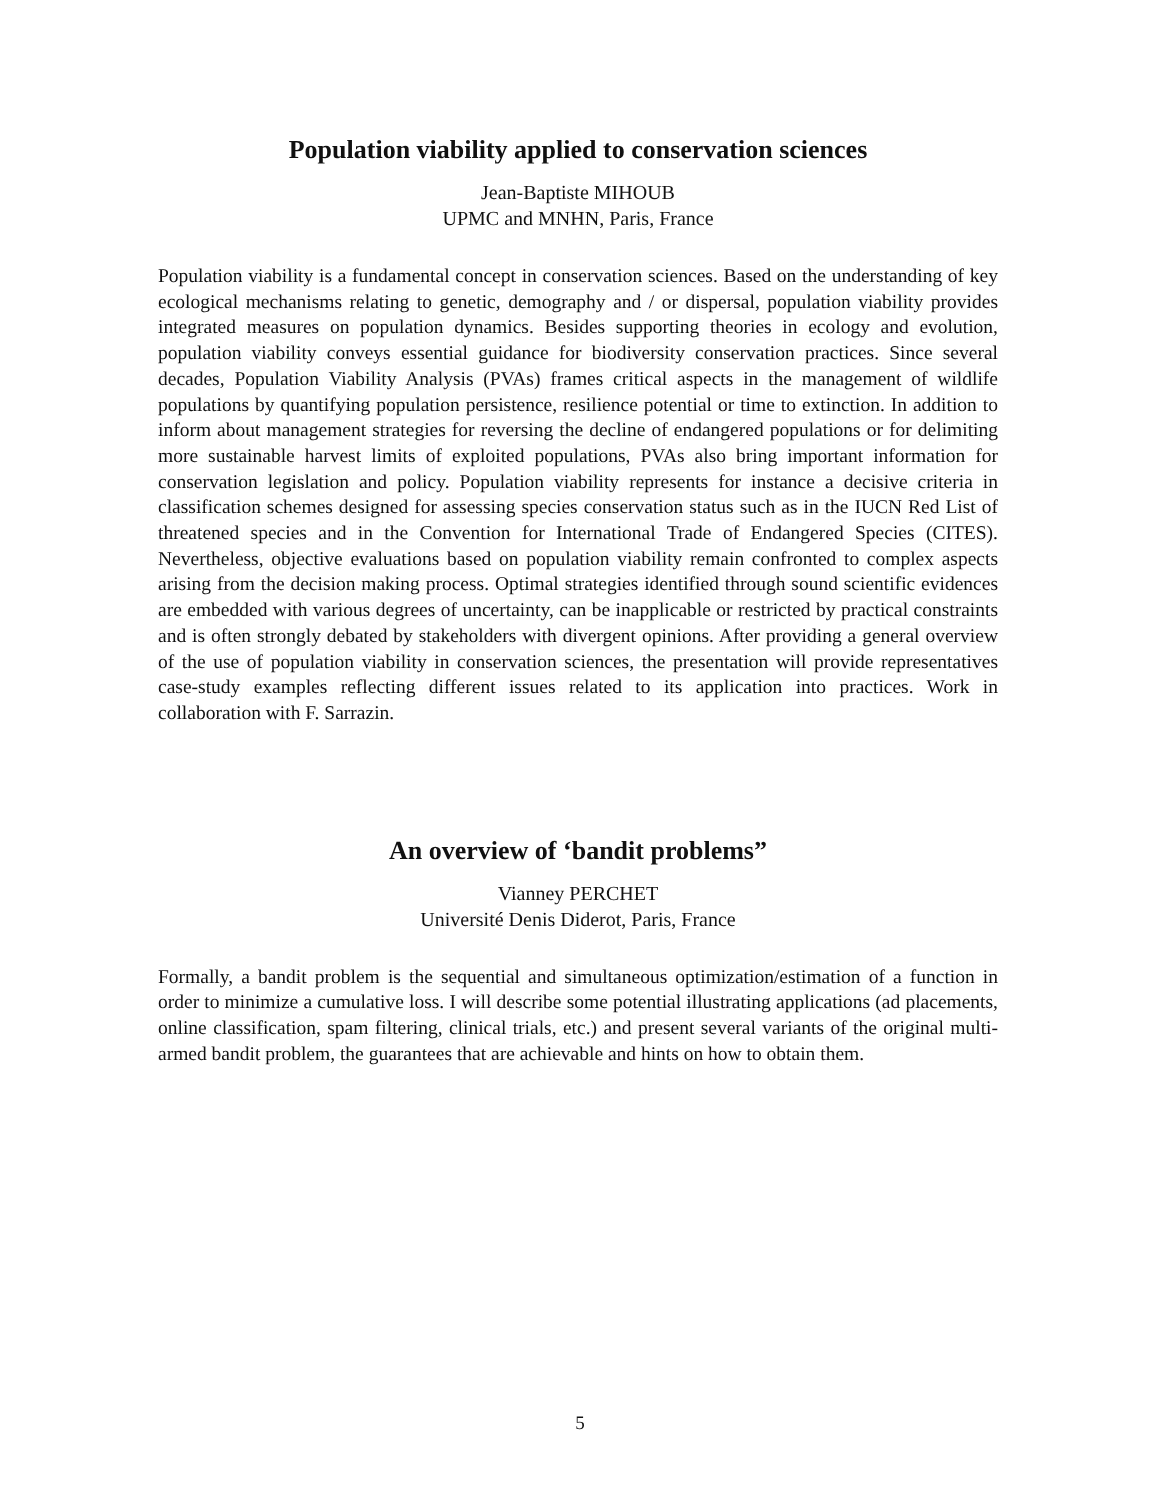Population viability applied to conservation sciences
Jean-Baptiste MIHOUB
UPMC and MNHN, Paris, France
Population viability is a fundamental concept in conservation sciences. Based on the understanding of key ecological mechanisms relating to genetic, demography and / or dispersal, population viability provides integrated measures on population dynamics. Besides supporting theories in ecology and evolution, population viability conveys essential guidance for biodiversity conservation practices. Since several decades, Population Viability Analysis (PVAs) frames critical aspects in the management of wildlife populations by quantifying population persistence, resilience potential or time to extinction. In addition to inform about management strategies for reversing the decline of endangered populations or for delimiting more sustainable harvest limits of exploited populations, PVAs also bring important information for conservation legislation and policy. Population viability represents for instance a decisive criteria in classification schemes designed for assessing species conservation status such as in the IUCN Red List of threatened species and in the Convention for International Trade of Endangered Species (CITES). Nevertheless, objective evaluations based on population viability remain confronted to complex aspects arising from the decision making process. Optimal strategies identified through sound scientific evidences are embedded with various degrees of uncertainty, can be inapplicable or restricted by practical constraints and is often strongly debated by stakeholders with divergent opinions. After providing a general overview of the use of population viability in conservation sciences, the presentation will provide representatives case-study examples reflecting different issues related to its application into practices. Work in collaboration with F. Sarrazin.
An overview of ‘bandit problems”
Vianney PERCHET
Université Denis Diderot, Paris, France
Formally, a bandit problem is the sequential and simultaneous optimization/estimation of a function in order to minimize a cumulative loss. I will describe some potential illustrating applications (ad placements, online classification, spam filtering, clinical trials, etc.) and present several variants of the original multi-armed bandit problem, the guarantees that are achievable and hints on how to obtain them.
5